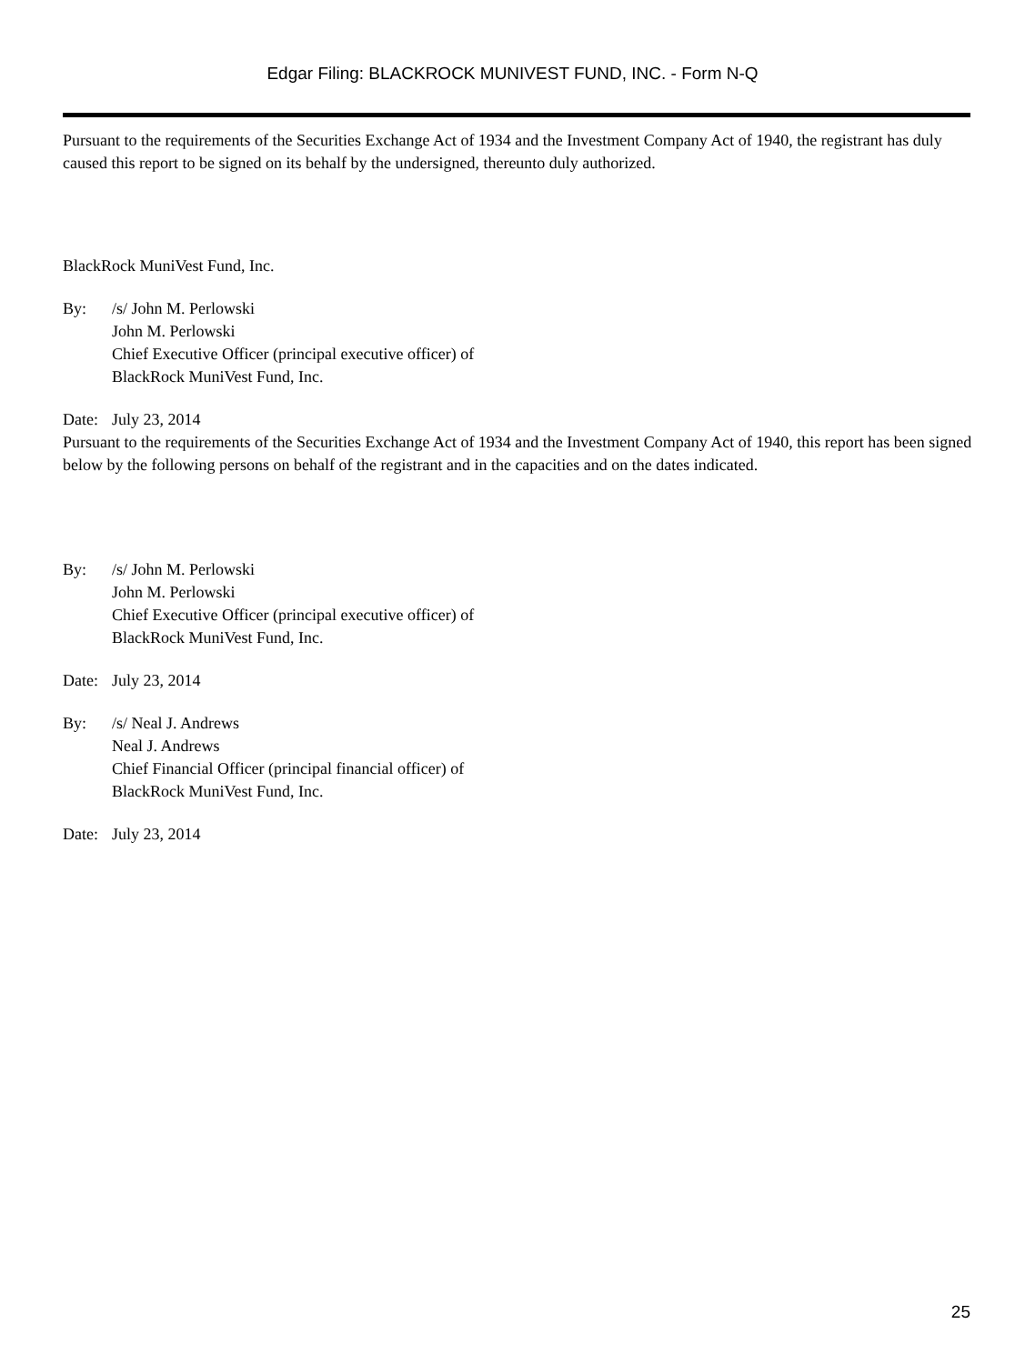Edgar Filing: BLACKROCK MUNIVEST FUND, INC. - Form N-Q
Pursuant to the requirements of the Securities Exchange Act of 1934 and the Investment Company Act of 1940, the registrant has duly caused this report to be signed on its behalf by the undersigned, thereunto duly authorized.
BlackRock MuniVest Fund, Inc.
By: /s/ John M. Perlowski
John M. Perlowski
Chief Executive Officer (principal executive officer) of
BlackRock MuniVest Fund, Inc.
Date: July 23, 2014
Pursuant to the requirements of the Securities Exchange Act of 1934 and the Investment Company Act of 1940, this report has been signed below by the following persons on behalf of the registrant and in the capacities and on the dates indicated.
By: /s/ John M. Perlowski
John M. Perlowski
Chief Executive Officer (principal executive officer) of
BlackRock MuniVest Fund, Inc.
Date: July 23, 2014
By: /s/ Neal J. Andrews
Neal J. Andrews
Chief Financial Officer (principal financial officer) of
BlackRock MuniVest Fund, Inc.
Date: July 23, 2014
25